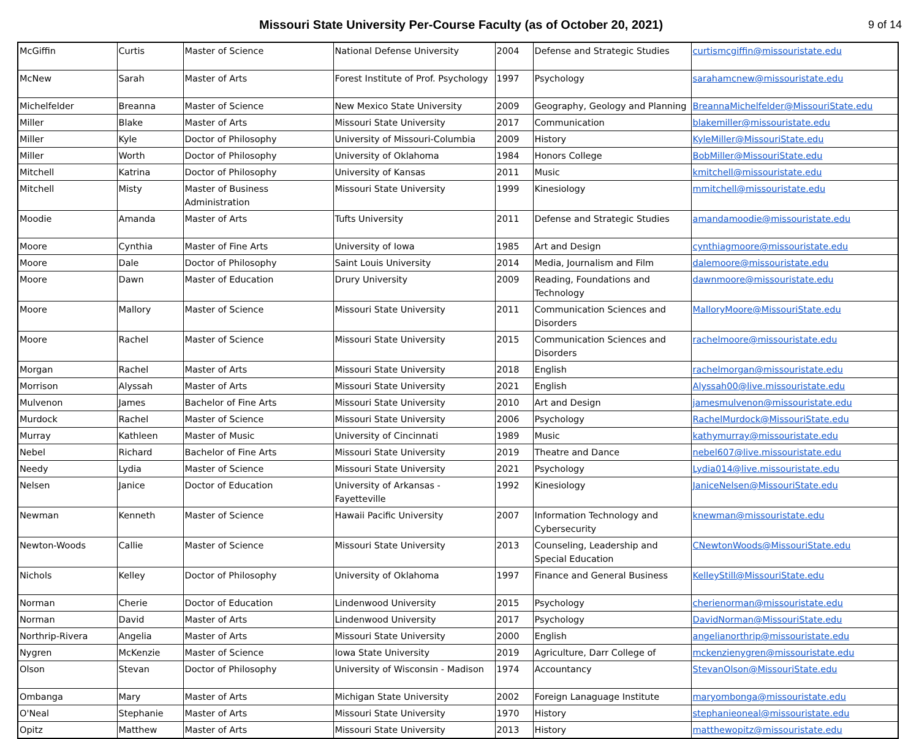Missouri State University Per-Course Faculty (as of October 20, 2021)
9 of 14
| McGiffin | Curtis | Master of Science | National Defense University | 2004 | Defense and Strategic Studies | curtismcgiffin@missouristate.edu |
| McNew | Sarah | Master of Arts | Forest Institute of Prof. Psychology | 1997 | Psychology | sarahamcnew@missouristate.edu |
| Michelfelder | Breanna | Master of Science | New Mexico State University | 2009 | Geography, Geology and Planning | BreannaMichelfelder@MissouriState.edu |
| Miller | Blake | Master of Arts | Missouri State University | 2017 | Communication | blakemiller@missouristate.edu |
| Miller | Kyle | Doctor of Philosophy | University of Missouri-Columbia | 2009 | History | KyleMiller@MissouriState.edu |
| Miller | Worth | Doctor of Philosophy | University of Oklahoma | 1984 | Honors College | BobMiller@MissouriState.edu |
| Mitchell | Katrina | Doctor of Philosophy | University of Kansas | 2011 | Music | kmitchell@missouristate.edu |
| Mitchell | Misty | Master of Business Administration | Missouri State University | 1999 | Kinesiology | mmitchell@missouristate.edu |
| Moodie | Amanda | Master of Arts | Tufts University | 2011 | Defense and Strategic Studies | amandamoodie@missouristate.edu |
| Moore | Cynthia | Master of Fine Arts | University of Iowa | 1985 | Art and Design | cynthiagmoore@missouristate.edu |
| Moore | Dale | Doctor of Philosophy | Saint Louis University | 2014 | Media, Journalism and Film | dalemoore@missouristate.edu |
| Moore | Dawn | Master of Education | Drury University | 2009 | Reading, Foundations and Technology | dawnmoore@missouristate.edu |
| Moore | Mallory | Master of Science | Missouri State University | 2011 | Communication Sciences and Disorders | MalloryMoore@MissouriState.edu |
| Moore | Rachel | Master of Science | Missouri State University | 2015 | Communication Sciences and Disorders | rachelmoore@missouristate.edu |
| Morgan | Rachel | Master of Arts | Missouri State University | 2018 | English | rachelmorgan@missouristate.edu |
| Morrison | Alyssah | Master of Arts | Missouri State University | 2021 | English | Alyssah00@live.missouristate.edu |
| Mulvenon | James | Bachelor of Fine Arts | Missouri State University | 2010 | Art and Design | jamesmulvenon@missouristate.edu |
| Murdock | Rachel | Master of Science | Missouri State University | 2006 | Psychology | RachelMurdock@MissouriState.edu |
| Murray | Kathleen | Master of Music | University of Cincinnati | 1989 | Music | kathymurray@missouristate.edu |
| Nebel | Richard | Bachelor of Fine Arts | Missouri State University | 2019 | Theatre and Dance | nebel607@live.missouristate.edu |
| Needy | Lydia | Master of Science | Missouri State University | 2021 | Psychology | Lydia014@live.missouristate.edu |
| Nelsen | Janice | Doctor of Education | University of Arkansas - Fayetteville | 1992 | Kinesiology | JaniceNelsen@MissouriState.edu |
| Newman | Kenneth | Master of Science | Hawaii Pacific University | 2007 | Information Technology and Cybersecurity | knewman@missouristate.edu |
| Newton-Woods | Callie | Master of Science | Missouri State University | 2013 | Counseling, Leadership and Special Education | CNewtonWoods@MissouriState.edu |
| Nichols | Kelley | Doctor of Philosophy | University of Oklahoma | 1997 | Finance and General Business | KelleyStill@MissouriState.edu |
| Norman | Cherie | Doctor of Education | Lindenwood University | 2015 | Psychology | cherienorman@missouristate.edu |
| Norman | David | Master of Arts | Lindenwood University | 2017 | Psychology | DavidNorman@MissouriState.edu |
| Northrip-Rivera | Angelia | Master of Arts | Missouri State University | 2000 | English | angelianorthrip@missouristate.edu |
| Nygren | McKenzie | Master of Science | Iowa State University | 2019 | Agriculture, Darr College of | mckenzienygren@missouristate.edu |
| Olson | Stevan | Doctor of Philosophy | University of Wisconsin - Madison | 1974 | Accountancy | StevanOlson@MissouriState.edu |
| Ombanga | Mary | Master of Arts | Michigan State University | 2002 | Foreign Lanaguage Institute | maryombonga@missouristate.edu |
| O'Neal | Stephanie | Master of Arts | Missouri State University | 1970 | History | stephanieoneal@missouristate.edu |
| Opitz | Matthew | Master of Arts | Missouri State University | 2013 | History | matthewopitz@missouristate.edu |